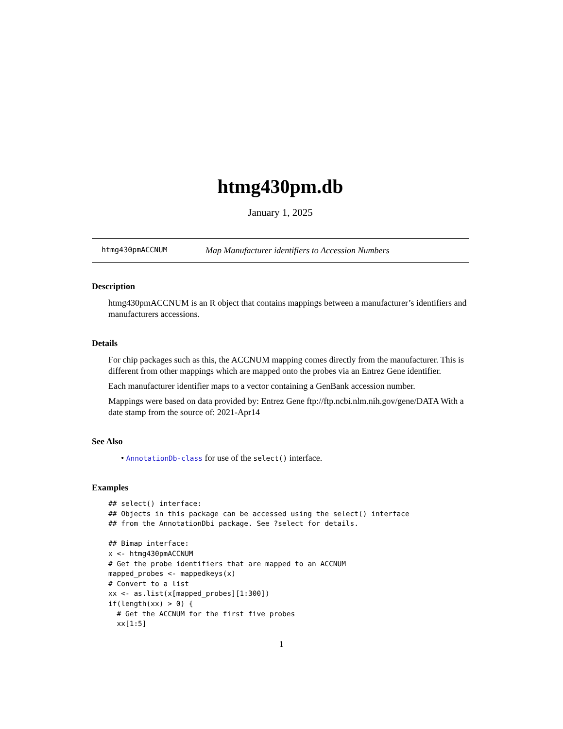htmg430pm.db
January 1, 2025
htmg430pmACCNUM Map Manufacturer identifiers to Accession Numbers
Description
htmg430pmACCNUM is an R object that contains mappings between a manufacturer’s identifiers and manufacturers accessions.
Details
For chip packages such as this, the ACCNUM mapping comes directly from the manufacturer. This is different from other mappings which are mapped onto the probes via an Entrez Gene identifier.
Each manufacturer identifier maps to a vector containing a GenBank accession number.
Mappings were based on data provided by: Entrez Gene ftp://ftp.ncbi.nlm.nih.gov/gene/DATA With a date stamp from the source of: 2021-Apr14
See Also
• AnnotationDb-class for use of the select() interface.
Examples
## select() interface:
## Objects in this package can be accessed using the select() interface
## from the AnnotationDbi package. See ?select for details.

## Bimap interface:
x <- htmg430pmACCNUM
# Get the probe identifiers that are mapped to an ACCNUM
mapped_probes <- mappedkeys(x)
# Convert to a list
xx <- as.list(x[mapped_probes][1:300])
if(length(xx) > 0) {
  # Get the ACCNUM for the first five probes
  xx[1:5]
1